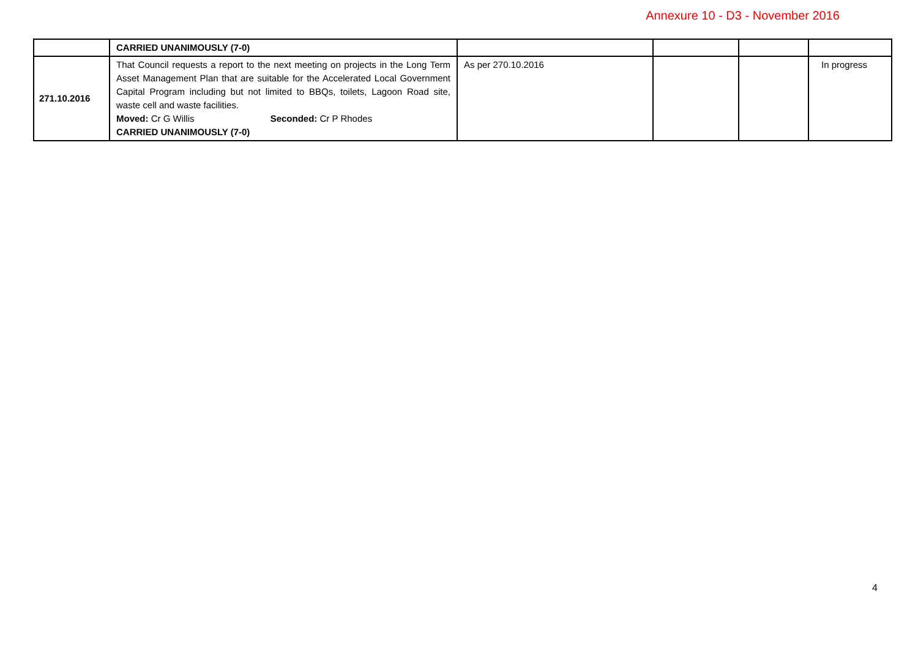Annexure 10 - D3 - November 2016
| | CARRIED UNANIMOUSLY (7-0) | | | | |
| 271.10.2016 | That Council requests a report to the next meeting on projects in the Long Term Asset Management Plan that are suitable for the Accelerated Local Government Capital Program including but not limited to BBQs, toilets, Lagoon Road site, waste cell and waste facilities. Moved: Cr G Willis Seconded: Cr P Rhodes CARRIED UNANIMOUSLY (7-0) | As per 270.10.2016 | | | In progress |
4